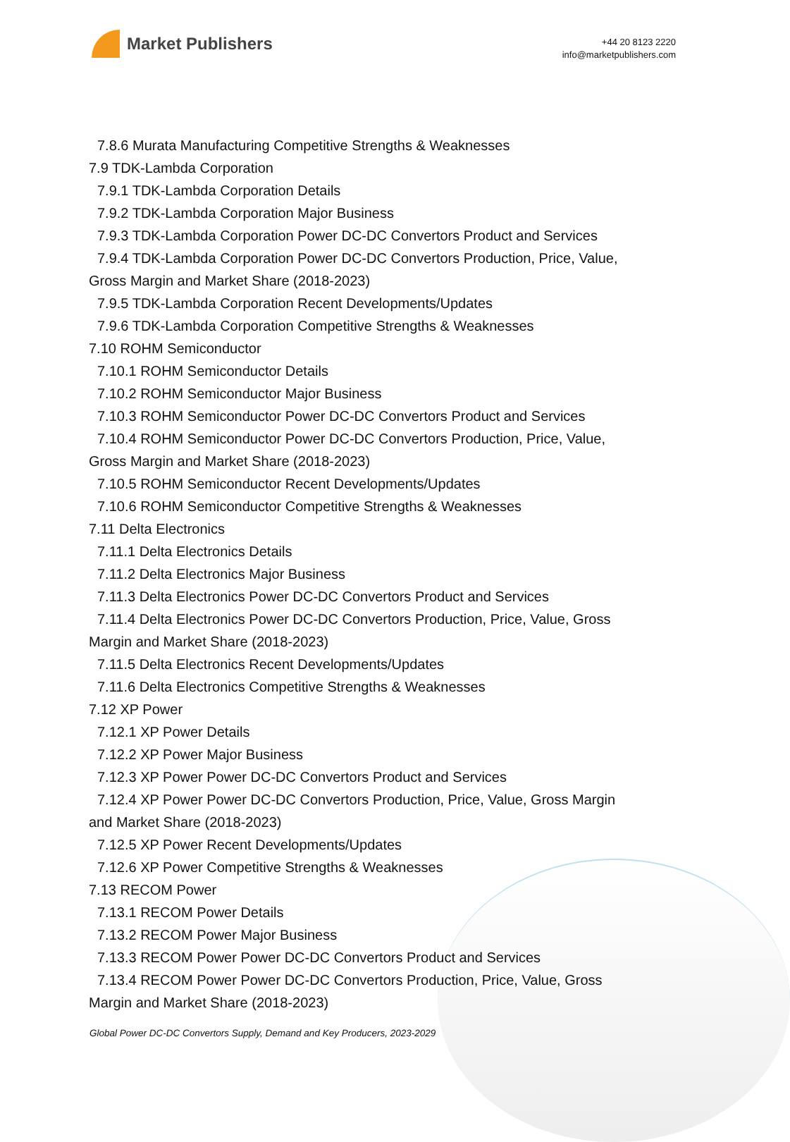Market Publishers
+44 20 8123 2220
info@marketpublishers.com
7.8.6 Murata Manufacturing Competitive Strengths & Weaknesses
7.9 TDK-Lambda Corporation
7.9.1 TDK-Lambda Corporation Details
7.9.2 TDK-Lambda Corporation Major Business
7.9.3 TDK-Lambda Corporation Power DC-DC Convertors Product and Services
7.9.4 TDK-Lambda Corporation Power DC-DC Convertors Production, Price, Value,
Gross Margin and Market Share (2018-2023)
7.9.5 TDK-Lambda Corporation Recent Developments/Updates
7.9.6 TDK-Lambda Corporation Competitive Strengths & Weaknesses
7.10 ROHM Semiconductor
7.10.1 ROHM Semiconductor Details
7.10.2 ROHM Semiconductor Major Business
7.10.3 ROHM Semiconductor Power DC-DC Convertors Product and Services
7.10.4 ROHM Semiconductor Power DC-DC Convertors Production, Price, Value,
Gross Margin and Market Share (2018-2023)
7.10.5 ROHM Semiconductor Recent Developments/Updates
7.10.6 ROHM Semiconductor Competitive Strengths & Weaknesses
7.11 Delta Electronics
7.11.1 Delta Electronics Details
7.11.2 Delta Electronics Major Business
7.11.3 Delta Electronics Power DC-DC Convertors Product and Services
7.11.4 Delta Electronics Power DC-DC Convertors Production, Price, Value, Gross
Margin and Market Share (2018-2023)
7.11.5 Delta Electronics Recent Developments/Updates
7.11.6 Delta Electronics Competitive Strengths & Weaknesses
7.12 XP Power
7.12.1 XP Power Details
7.12.2 XP Power Major Business
7.12.3 XP Power Power DC-DC Convertors Product and Services
7.12.4 XP Power Power DC-DC Convertors Production, Price, Value, Gross Margin
and Market Share (2018-2023)
7.12.5 XP Power Recent Developments/Updates
7.12.6 XP Power Competitive Strengths & Weaknesses
7.13 RECOM Power
7.13.1 RECOM Power Details
7.13.2 RECOM Power Major Business
7.13.3 RECOM Power Power DC-DC Convertors Product and Services
7.13.4 RECOM Power Power DC-DC Convertors Production, Price, Value, Gross
Margin and Market Share (2018-2023)
Global Power DC-DC Convertors Supply, Demand and Key Producers, 2023-2029